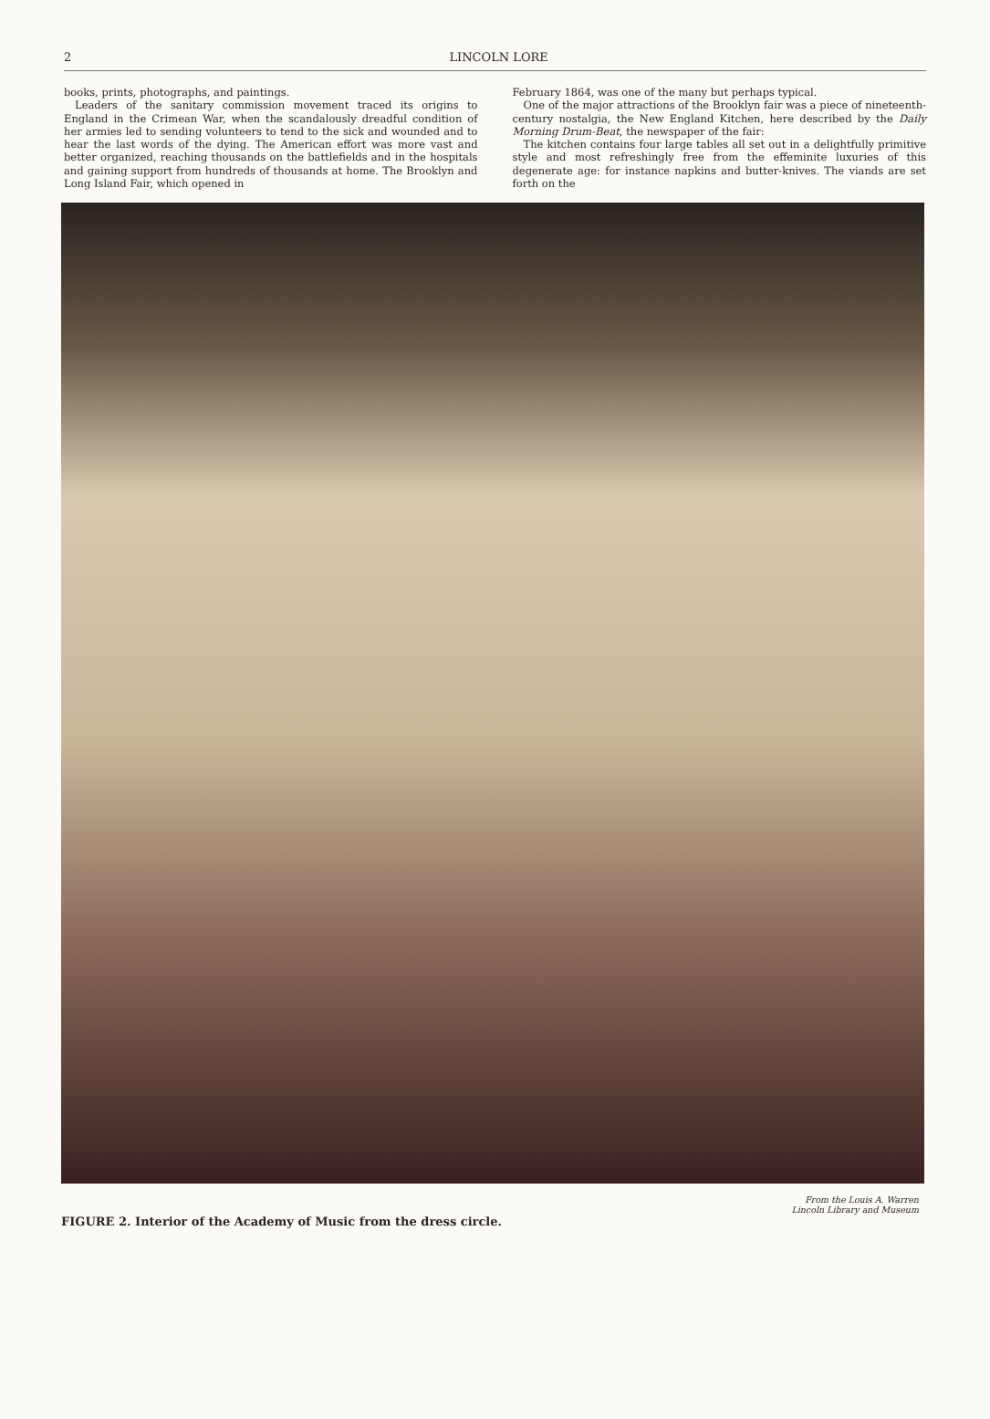2
LINCOLN LORE
books, prints, photographs, and paintings.
Leaders of the sanitary commission movement traced its origins to England in the Crimean War, when the scandalously dreadful condition of her armies led to sending volunteers to tend to the sick and wounded and to hear the last words of the dying. The American effort was more vast and better organized, reaching thousands on the battlefields and in the hospitals and gaining support from hundreds of thousands at home. The Brooklyn and Long Island Fair, which opened in
February 1864, was one of the many but perhaps typical.
One of the major attractions of the Brooklyn fair was a piece of nineteenth-century nostalgia, the New England Kitchen, here described by the Daily Morning Drum-Beat, the newspaper of the fair:
The kitchen contains four large tables all set out in a delightfully primitive style and most refreshingly free from the effeminite luxuries of this degenerate age: for instance napkins and butter-knives. The viands are set forth on the
FIGURE 2. Interior of the Academy of Music from the dress circle. From the Louis A. Warren
Lincoln Library and Museum